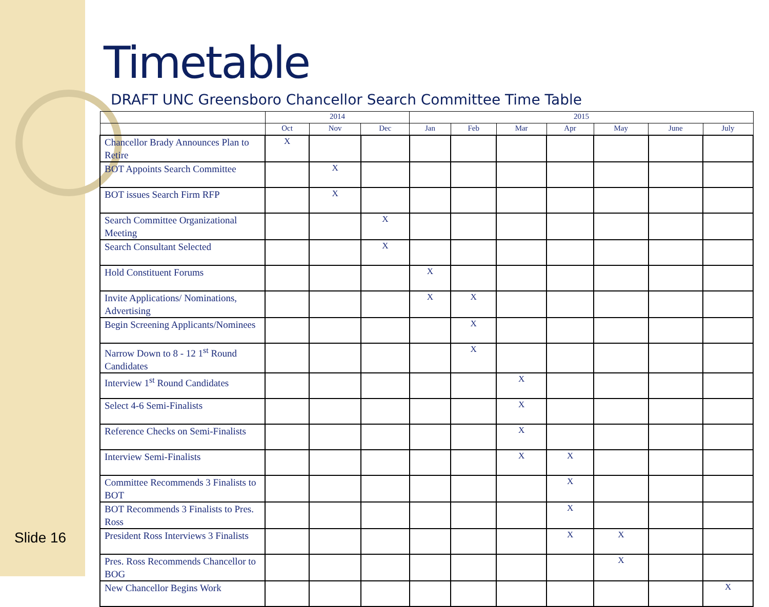Slide 16
Timetable
DRAFT UNC Greensboro Chancellor Search Committee Time Table
| | 2014 | | | 2015 | | | | | | |
| --- | --- | --- | --- | --- | --- | --- | --- | --- | --- | --- |
| | Oct | Nov | Dec | Jan | Feb | Mar | Apr | May | June | July |
| Chancellor Brady Announces Plan to Retire | X | | | | | | | | | |
| BOT Appoints Search Committee | | X | | | | | | | | |
| BOT issues Search Firm RFP | | X | | | | | | | | |
| Search Committee Organizational Meeting | | | X | | | | | | | |
| Search Consultant Selected | | | X | | | | | | | |
| Hold Constituent Forums | | | | X | | | | | | |
| Invite Applications/ Nominations, Advertising | | | | X | X | | | | | |
| Begin Screening Applicants/Nominees | | | | | X | | | | | |
| Narrow Down to 8 - 12 1<sup>st</sup> Round Candidates | | | | | X | | | | | |
| Interview 1<sup>st</sup> Round Candidates | | | | | | X | | | | |
| Select 4-6 Semi-Finalists | | | | | | X | | | | |
| Reference Checks on Semi-Finalists | | | | | | X | | | | |
| Interview Semi-Finalists | | | | | | X | X | | | |
| Committee Recommends 3 Finalists to BOT | | | | | | | X | | | |
| BOT Recommends 3 Finalists to Pres. Ross | | | | | | | X | | | |
| President Ross Interviews 3 Finalists | | | | | | | X | X | | |
| Pres. Ross Recommends Chancellor to BOG | | | | | | | | X | | |
| New Chancellor Begins Work | | | | | | | | | | X |